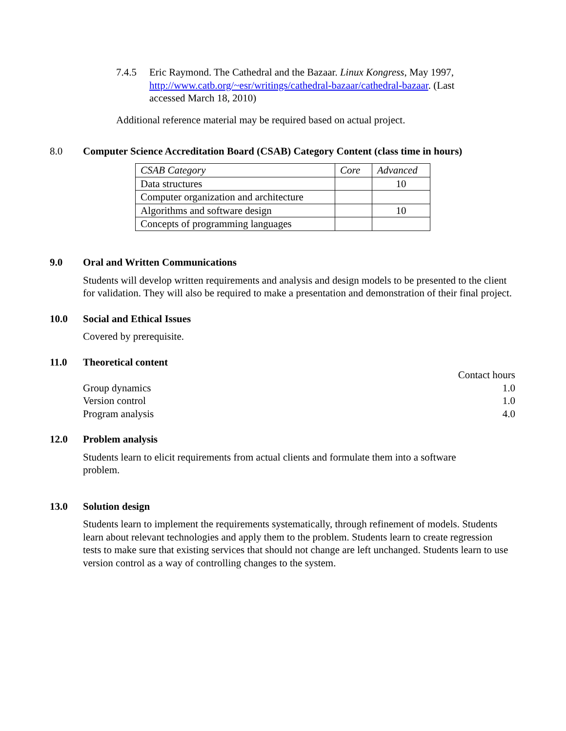7.4.5 Eric Raymond. The Cathedral and the Bazaar. Linux Kongress, May 1997, http://www.catb.org/~esr/writings/cathedral-bazaar/cathedral-bazaar. (Last accessed March 18, 2010)
Additional reference material may be required based on actual project.
8.0 Computer Science Accreditation Board (CSAB) Category Content (class time in hours)
| CSAB Category | Core | Advanced |
| Data structures | | 10 |
| Computer organization and architecture | | |
| Algorithms and software design | | 10 |
| Concepts of programming languages | | |
9.0
Oral and Written Communications
Students will develop written requirements and analysis and design models to be presented to the client for validation. They will also be required to make a presentation and demonstration of their final project.
10.0
Social and Ethical Issues
Covered by prerequisite.
11.0
Theoretical content
Contact hours
Group dynamics 1.0
Version control 1.0
Program analysis 4.0
12.0
Problem analysis
Students learn to elicit requirements from actual clients and formulate them into a software problem.
13.0
Solution design
Students learn to implement the requirements systematically, through refinement of models. Students learn about relevant technologies and apply them to the problem. Students learn to create regression tests to make sure that existing services that should not change are left unchanged. Students learn to use version control as a way of controlling changes to the system.